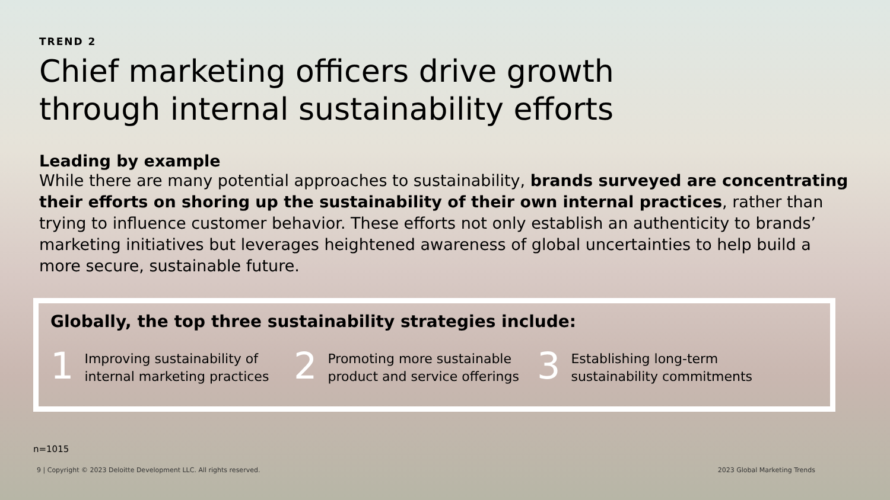TREND 2
Chief marketing officers drive growth
through internal sustainability efforts
Leading by example
While there are many potential approaches to sustainability, brands surveyed are concentrating their efforts on shoring up the sustainability of their own internal practices, rather than trying to influence customer behavior. These efforts not only establish an authenticity to brands’ marketing initiatives but leverages heightened awareness of global uncertainties to help build a more secure, sustainable future.
Globally, the top three sustainability strategies include:
1 Improving sustainability of internal marketing practices
2 Promoting more sustainable product and service offerings
3 Establishing long-term sustainability commitments
n=1015
9 | Copyright © 2023 Deloitte Development LLC. All rights reserved. 2023 Global Marketing Trends